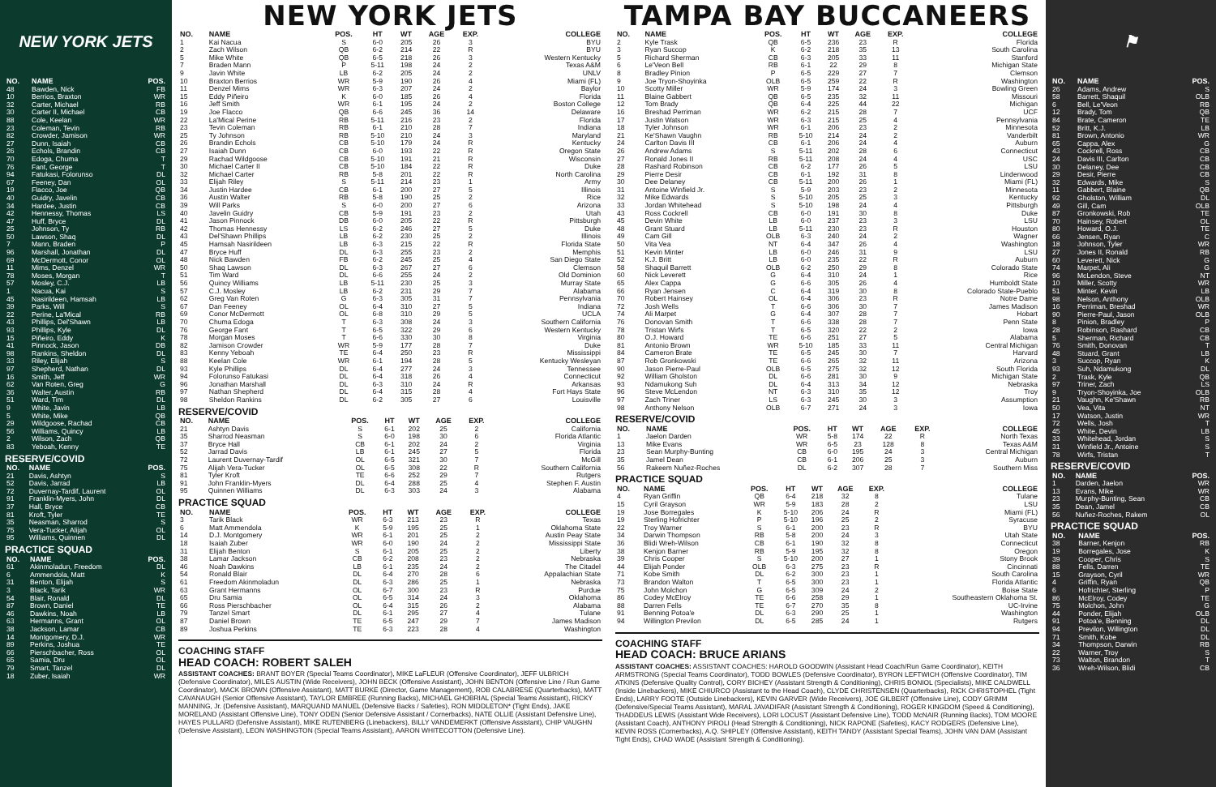NEW YORK JETS
| NO. | NAME | POS. |
| --- | --- | --- |
| 48 | Bawden, Nick | FB |
| 10 | Berrios, Braxton | WR |
| 32 | Carter, Michael | RB |
| 30 | Carter II, Michael | CB |
| 88 | Cole, Keelan | WR |
| 23 | Coleman, Tevin | RB |
| 82 | Crowder, Jamison | WR |
| 27 | Dunn, Isaiah | CB |
| 26 | Echols, Brandin | CB |
| 70 | Edoga, Chuma | T |
| 76 | Fant, George | T |
| 94 | Fatukasi, Folorunso | DL |
| 67 | Feeney, Dan | OL |
| 19 | Flacco, Joe | QB |
| 40 | Guidry, Javelin | CB |
| 34 | Hardee, Justin | CB |
| 42 | Hennessy, Thomas | LS |
| 47 | Huff, Bryce | DL |
| 25 | Johnson, Ty | RB |
| 50 | Lawson, Shaq | DL |
| 7 | Mann, Braden | P |
| 96 | Marshall, Jonathan | DL |
| 69 | McDermott, Conor | OL |
| 11 | Mims, Denzel | WR |
| 78 | Moses, Morgan | T |
| 57 | Mosley, C.J. | LB |
| 1 | Nacua, Kai | S |
| 45 | Nasirildeen, Hamsah | LB |
| 39 | Parks, Will | S |
| 22 | Perine, La'Mical | RB |
| 43 | Phillips, Del'Shawn | LB |
| 93 | Phillips, Kyle | DL |
| 15 | Piñeiro, Eddy | K |
| 41 | Pinnock, Jason | DB |
| 98 | Rankins, Sheldon | DL |
| 33 | Riley, Elijah | S |
| 97 | Shepherd, Nathan | DL |
| 16 | Smith, Jeff | WR |
| 62 | Van Roten, Greg | G |
| 36 | Walter, Austin | RB |
| 51 | Ward, Tim | DL |
| 9 | White, Javin | LB |
| 5 | White, Mike | QB |
| 29 | Wildgoose, Rachad | CB |
| 56 | Williams, Quincy | LB |
| 2 | Wilson, Zach | QB |
| 83 | Yeboah, Kenny | TE |
RESERVE/COVID
| NO. | NAME | POS. |
| --- | --- | --- |
| 21 | Davis, Ashtyn | S |
| 52 | Davis, Jarrad | LB |
| 72 | Duvernay-Tardif, Laurent | OL |
| 91 | Franklin-Myers, John | DL |
| 37 | Hall, Bryce | CB |
| 81 | Kroft, Tyler | TE |
| 35 | Neasman, Sharrod | S |
| 75 | Vera-Tucker, Alijah | OL |
| 95 | Williams, Quinnen | DL |
PRACTICE SQUAD
| NO. | NAME | POS. |
| --- | --- | --- |
| 61 | Akinmoladun, Freedom | DL |
| 6 | Ammendola, Matt | K |
| 31 | Benton, Elijah | S |
| 3 | Black, Tarik | WR |
| 54 | Blair, Ronald | DL |
| 87 | Brown, Daniel | TE |
| 46 | Dawkins, Noah | LB |
| 63 | Hermanns, Grant | OL |
| 38 | Jackson, Lamar | CB |
| 14 | Montgomery, D.J. | WR |
| 89 | Perkins, Joshua | TE |
| 66 | Pierschbacher, Ross | OL |
| 65 | Samia, Dru | OL |
| 79 | Smart, Tanzel | DL |
| 18 | Zuber, Isaiah | WR |
NEW YORK JETS
| NO. | NAME | POS. | HT | WT | AGE | EXP. | COLLEGE |
| --- | --- | --- | --- | --- | --- | --- | --- |
| 1 | Kai Nacua | S | 6-0 | 205 | 26 | 3 | BYU |
| 2 | Zach Wilson | QB | 6-2 | 214 | 22 | R | BYU |
| 5 | Mike White | QB | 6-5 | 218 | 26 | 3 | Western Kentucky |
| 7 | Braden Mann | P | 5-11 | 198 | 24 | 2 | Texas A&M |
| 9 | Javin White | LB | 6-2 | 205 | 24 | 2 | UNLV |
| 10 | Braxton Berrios | WR | 5-9 | 190 | 26 | 4 | Miami (FL) |
| 11 | Denzel Mims | WR | 6-3 | 207 | 24 | 2 | Baylor |
| 15 | Eddy Piñeiro | K | 6-0 | 185 | 26 | 4 | Florida |
| 16 | Jeff Smith | WR | 6-1 | 195 | 24 | 2 | Boston College |
| 19 | Joe Flacco | QB | 6-6 | 245 | 36 | 14 | Delaware |
| 22 | La'Mical Perine | RB | 5-11 | 216 | 23 | 2 | Florida |
| 23 | Tevin Coleman | RB | 6-1 | 210 | 28 | 7 | Indiana |
| 25 | Ty Johnson | RB | 5-10 | 210 | 24 | 3 | Maryland |
| 26 | Brandin Echols | CB | 5-10 | 179 | 24 | R | Kentucky |
| 27 | Isaiah Dunn | CB | 6-0 | 193 | 22 | R | Oregon State |
| 29 | Rachad Wildgoose | CB | 5-10 | 191 | 21 | R | Wisconsin |
| 30 | Michael Carter II | CB | 5-10 | 184 | 22 | R | Duke |
| 32 | Michael Carter | RB | 5-8 | 201 | 22 | R | North Carolina |
| 33 | Elijah Riley | S | 5-11 | 214 | 23 | 1 | Army |
| 34 | Justin Hardee | CB | 6-1 | 200 | 27 | 5 | Illinois |
| 36 | Austin Walter | RB | 5-8 | 190 | 25 | 2 | Rice |
| 39 | Will Parks | S | 6-0 | 200 | 27 | 6 | Arizona |
| 40 | Javelin Guidry | CB | 5-9 | 191 | 23 | 2 | Utah |
| 41 | Jason Pinnock | DB | 6-0 | 205 | 22 | R | Pittsburgh |
| 42 | Thomas Hennessy | LS | 6-2 | 246 | 27 | 5 | Duke |
| 43 | Del'Shawn Phillips | LB | 6-2 | 230 | 25 | 2 | Illinois |
| 45 | Hamsah Nasirildeen | LB | 6-3 | 215 | 22 | R | Florida State |
| 47 | Bryce Huff | DL | 6-3 | 255 | 23 | 2 | Memphis |
| 48 | Nick Bawden | FB | 6-2 | 245 | 25 | 4 | San Diego State |
| 50 | Shaq Lawson | DL | 6-3 | 267 | 27 | 6 | Clemson |
| 51 | Tim Ward | DL | 6-6 | 255 | 24 | 2 | Old Dominion |
| 56 | Quincy Williams | LB | 5-11 | 230 | 25 | 3 | Murray State |
| 57 | C.J. Mosley | LB | 6-2 | 231 | 29 | 7 | Alabama |
| 62 | Greg Van Roten | G | 6-3 | 305 | 31 | 7 | Pennsylvania |
| 67 | Dan Feeney | OL | 6-4 | 310 | 27 | 5 | Indiana |
| 69 | Conor McDermott | OL | 6-8 | 310 | 29 | 5 | UCLA |
| 70 | Chuma Edoga | T | 6-3 | 308 | 24 | 3 | Southern California |
| 76 | George Fant | T | 6-5 | 322 | 29 | 6 | Western Kentucky |
| 78 | Morgan Moses | T | 6-6 | 330 | 30 | 8 | Virginia |
| 82 | Jamison Crowder | WR | 5-9 | 177 | 28 | 7 | Duke |
| 83 | Kenny Yeboah | TE | 6-4 | 250 | 23 | R | Mississippi |
| 88 | Keelan Cole | WR | 6-1 | 194 | 28 | 5 | Kentucky Wesleyan |
| 93 | Kyle Phillips | DL | 6-4 | 277 | 24 | 3 | Tennessee |
| 94 | Folorunso Fatukasi | DL | 6-4 | 318 | 26 | 4 | Connecticut |
| 96 | Jonathan Marshall | DL | 6-3 | 310 | 24 | R | Arkansas |
| 97 | Nathan Shepherd | DL | 6-4 | 315 | 28 | 4 | Fort Hays State |
| 98 | Sheldon Rankins | DL | 6-2 | 305 | 27 | 6 | Louisville |
RESERVE/COVID
| NO. | NAME | POS. | HT | WT | AGE | EXP. | COLLEGE |
| --- | --- | --- | --- | --- | --- | --- | --- |
| 21 | Ashtyn Davis | S | 6-1 | 202 | 25 | 2 | California |
| 35 | Sharrod Neasman | S | 6-0 | 198 | 30 | 6 | Florida Atlantic |
| 37 | Bryce Hall | CB | 6-1 | 202 | 24 | 2 | Virginia |
| 52 | Jarrad Davis | LB | 6-1 | 245 | 27 | 5 | Florida |
| 72 | Laurent Duvernay-Tardif | OL | 6-5 | 321 | 30 | 7 | McGill |
| 75 | Alijah Vera-Tucker | OL | 6-5 | 308 | 22 | R | Southern California |
| 81 | Tyler Kroft | TE | 6-6 | 252 | 29 | 7 | Rutgers |
| 91 | John Franklin-Myers | DL | 6-4 | 288 | 25 | 4 | Stephen F. Austin |
| 95 | Quinnen Williams | DL | 6-3 | 303 | 24 | 3 | Alabama |
PRACTICE SQUAD
| NO. | NAME | POS. | HT | WT | AGE | EXP. | COLLEGE |
| --- | --- | --- | --- | --- | --- | --- | --- |
| 3 | Tarik Black | WR | 6-3 | 213 | 23 | R | Texas |
| 6 | Matt Ammendola | K | 5-9 | 195 | 25 | 1 | Oklahoma State |
| 14 | D.J. Montgomery | WR | 6-1 | 201 | 25 | 2 | Austin Peay State |
| 18 | Isaiah Zuber | WR | 6-0 | 190 | 24 | 2 | Mississippi State |
| 31 | Elijah Benton | S | 6-1 | 205 | 25 | 2 | Liberty |
| 38 | Lamar Jackson | CB | 6-2 | 208 | 23 | 2 | Nebraska |
| 46 | Noah Dawkins | LB | 6-1 | 235 | 24 | 2 | The Citadel |
| 54 | Ronald Blair | DL | 6-4 | 270 | 28 | 6 | Appalachian State |
| 61 | Freedom Akinmoladun | DL | 6-3 | 286 | 25 | 1 | Nebraska |
| 63 | Grant Hermanns | OL | 6-7 | 300 | 23 | R | Purdue |
| 65 | Dru Samia | OL | 6-5 | 314 | 24 | 3 | Oklahoma |
| 66 | Ross Pierschbacher | OL | 6-4 | 315 | 26 | 2 | Alabama |
| 79 | Tanzel Smart | DL | 6-1 | 295 | 27 | 4 | Tulane |
| 87 | Daniel Brown | TE | 6-5 | 247 | 29 | 7 | James Madison |
| 89 | Joshua Perkins | TE | 6-3 | 223 | 28 | 4 | Washington |
COACHING STAFF
HEAD COACH: ROBERT SALEH
ASSISTANT COACHES: BRANT BOYER (Special Teams Coordinator), MIKE LaFLEUR (Offensive Coordinator), JEFF ULBRICH (Defensive Coordinator), MILES AUSTIN (Wide Receivers), JOHN BECK (Offensive Assistant), JOHN BENTON (Offensive Line / Run Game Coordinator), MACK BROWN (Offensive Assistant), MATT BURKE (Director, Game Management), ROB CALABRESE (Quarterbacks), MATT CAVANAUGH (Senior Offensive Assistant), TAYLOR EMBREE (Running Backs), MICHAEL GHOBRIAL (Special Teams Assistant), RICKY MANNING, Jr. (Defensive Assistant), MARQUAND MANUEL (Defensive Backs / Safeties), RON MIDDLETON* (Tight Ends), JAKE MORELAND (Assistant Offensive Line), TONY ODEN (Senior Defensive Assistant / Cornerbacks), NATE OLLIE (Assistant Defensive Line), HAYES PULLARD (Defensive Assistant), MIKE RUTENBERG (Linebackers), BILLY VANDEMERKT (Offensive Assistant), CHIP VAUGHN (Defensive Assistant), LEON WASHINGTON (Special Teams Assistant), AARON WHITECOTTON (Defensive Line).
TAMPA BAY BUCCANEERS
| NO. | NAME | POS. | HT | WT | AGE | EXP. | COLLEGE |
| --- | --- | --- | --- | --- | --- | --- | --- |
| 2 | Kyle Trask | QB | 6-5 | 236 | 23 | R | Florida |
| 3 | Ryan Succop | K | 6-2 | 218 | 35 | 13 | South Carolina |
| 5 | Richard Sherman | CB | 6-3 | 205 | 33 | 11 | Stanford |
| 6 | Le'Veon Bell | RB | 6-1 | 22 | 29 | 8 | Michigan State |
| 8 | Bradley Pinion | P | 6-5 | 229 | 27 | 7 | Clemson |
| 9 | Joe Tryon-Shoyinka | OLB | 6-5 | 259 | 22 | R | Washington |
| 10 | Scotty Miller | WR | 5-9 | 174 | 24 | 3 | Bowling Green |
| 11 | Blaine Gabbert | QB | 6-5 | 235 | 32 | 11 | Missouri |
| 12 | Tom Brady | QB | 6-4 | 225 | 44 | 22 | Michigan |
| 16 | Breshad Perriman | WR | 6-2 | 215 | 28 | 7 | UCF |
| 17 | Justin Watson | WR | 6-3 | 215 | 25 | 4 | Pennsylvania |
| 18 | Tyler Johnson | WR | 6-1 | 206 | 23 | 2 | Minnesota |
| 21 | Ke'Shawn Vaughn | RB | 5-10 | 214 | 24 | 2 | Vanderbilt |
| 24 | Carlton Davis III | CB | 6-1 | 206 | 24 | 4 | Auburn |
| 26 | Andrew Adams | S | 5-11 | 202 | 28 | 6 | Connecticut |
| 27 | Ronald Jones II | RB | 5-11 | 208 | 24 | 4 | USC |
| 28 | Rashard Robinson | CB | 6-2 | 177 | 26 | 5 | LSU |
| 29 | Pierre Desir | CB | 6-1 | 192 | 31 | 8 | Lindenwood |
| 30 | Dee Delaney | CB | 5-11 | 200 | 26 | 1 | Miami (FL) |
| 31 | Antoine Winfield Jr. | S | 5-9 | 203 | 23 | 2 | Minnesota |
| 32 | Mike Edwards | S | 5-10 | 205 | 25 | 3 | Kentucky |
| 33 | Jordan Whitehead | S | 5-10 | 198 | 24 | 4 | Pittsburgh |
| 43 | Ross Cockrell | CB | 6-0 | 191 | 30 | 8 | Duke |
| 45 | Devin White | LB | 6-0 | 237 | 23 | 3 | LSU |
| 48 | Grant Stuard | LB | 5-11 | 230 | 23 | R | Houston |
| 49 | Cam Gill | OLB | 6-3 | 240 | 24 | 2 | Wagner |
| 50 | Vita Vea | NT | 6-4 | 347 | 26 | 4 | Washington |
| 51 | Kevin Minter | LB | 6-0 | 246 | 31 | 9 | LSU |
| 52 | K.J. Britt | LB | 6-0 | 235 | 22 | R | Auburn |
| 58 | Shaquil Barrett | OLB | 6-2 | 250 | 29 | 8 | Colorado State |
| 60 | Nick Leverett | G | 6-4 | 310 | 24 | 1 | Rice |
| 65 | Alex Cappa | G | 6-6 | 305 | 26 | 4 | Humboldt State |
| 66 | Ryan Jensen | C | 6-4 | 319 | 30 | 8 | Colorado State-Pueblo |
| 70 | Robert Hainsey | OL | 6-4 | 306 | 23 | R | Notre Dame |
| 72 | Josh Wells | T | 6-6 | 306 | 30 | 7 | James Madison |
| 74 | Ali Marpet | G | 6-4 | 307 | 28 | 7 | Hobart |
| 76 | Donovan Smith | T | 6-6 | 338 | 28 | 7 | Penn State |
| 78 | Tristan Wirfs | T | 6-5 | 320 | 22 | 2 | Iowa |
| 80 | O.J. Howard | TE | 6-6 | 251 | 27 | 5 | Alabama |
| 81 | Antonio Brown | WR | 5-10 | 185 | 33 | 11 | Central Michigan |
| 84 | Cameron Brate | TE | 6-5 | 245 | 30 | 7 | Harvard |
| 87 | Rob Gronkowski | TE | 6-6 | 265 | 32 | 11 | Arizona |
| 90 | Jason Pierre-Paul | OLB | 6-5 | 275 | 32 | 12 | South Florida |
| 92 | William Gholston | DL | 6-6 | 281 | 30 | 9 | Michigan State |
| 93 | Ndamukong Suh | DL | 6-4 | 313 | 34 | 12 | Nebraska |
| 96 | Steve McLendon | NT | 6-3 | 310 | 35 | 12 | Troy |
| 97 | Zach Triner | LS | 6-3 | 245 | 30 | 3 | Assumption |
| 98 | Anthony Nelson | OLB | 6-7 | 271 | 24 | 3 | Iowa |
RESERVE/COVID
| NO. | NAME | POS. | HT | WT | AGE | EXP. | COLLEGE |
| --- | --- | --- | --- | --- | --- | --- | --- |
| 1 | Jaelon Darden | WR | 5-8 | 174 | 22 | R | North Texas |
| 13 | Mike Evans | WR | 6-5 | 23 | 128 | 8 | Texas A&M |
| 23 | Sean Murphy-Bunting | CB | 6-0 | 195 | 24 | 3 | Central Michigan |
| 35 | Jamel Dean | CB | 6-1 | 206 | 25 | 3 | Auburn |
| 56 | Rakeem Nuñez-Roches | DL | 6-2 | 307 | 28 | 7 | Southern Miss |
PRACTICE SQUAD
| NO. | NAME | POS. | HT | WT | AGE | EXP. | COLLEGE |
| --- | --- | --- | --- | --- | --- | --- | --- |
| 4 | Ryan Griffin | QB | 6-4 | 218 | 32 | 8 | Tulane |
| 15 | Cyril Grayson | WR | 5-9 | 183 | 28 | 2 | LSU |
| 19 | Jose Borregales | K | 5-10 | 206 | 24 | R | Miami (FL) |
| 19 | Sterling Hofrichter | P | 5-10 | 196 | 25 | 2 | Syracuse |
| 22 | Troy Warner | S | 6-1 | 200 | 23 | R | BYU |
| 34 | Darwin Thompson | RB | 5-8 | 200 | 24 | 3 | Utah State |
| 36 | Blidi Wreh-Wilson | CB | 6-1 | 190 | 32 | 8 | Connecticut |
| 38 | Kenjon Barner | RB | 5-9 | 195 | 32 | 8 | Oregon |
| 39 | Chris Cooper | S | 5-10 | 200 | 27 | 1 | Stony Brook |
| 44 | Elijah Ponder | OLB | 6-3 | 275 | 23 | R | Cincinnati |
| 71 | Kobe Smith | DL | 6-2 | 300 | 23 | 1 | South Carolina |
| 73 | Brandon Walton | T | 6-5 | 300 | 23 | 1 | Florida Atlantic |
| 75 | John Molchon | G | 6-5 | 309 | 24 | 2 | Boise State |
| 86 | Codey McElroy | TE | 6-6 | 258 | 29 | 1 | Southeastern Oklahoma St. |
| 88 | Darren Fells | TE | 6-7 | 270 | 35 | 8 | UC-Irvine |
| 91 | Benning Potoa'e | DL | 6-3 | 290 | 25 | 1 | Washington |
| 94 | Willington Previlon | DL | 6-5 | 285 | 24 | 1 | Rutgers |
COACHING STAFF
HEAD COACH: BRUCE ARIANS
ASSISTANT COACHES: ASSISTANT COACHES: HAROLD GOODWIN (Assistant Head Coach/Run Game Coordinator), KEITH ARMSTRONG (Special Teams Coordinator), TODD BOWLES (Defensive Coordinator), BYRON LEFTWICH (Offensive Coordinator), TIM ATKINS (Defensive Quality Control), CORY BICHEY (Assistant Strength & Conditioning), CHRIS BONIOL (Specialists), MIKE CALDWELL (Inside Linebackers), MIKE CHIURCO (Assistant to the Head Coach), CLYDE CHRISTENSEN (Quarterbacks), RICK CHRISTOPHEL (Tight Ends), LARRY FOOTE (Outside Linebackers), KEVIN GARVER (Wide Receivers), JOE GILBERT (Offensive Line), CODY GRIMM (Defensive/Special Teams Assistant), MARAL JAVADIFAR (Assistant Strength & Conditioning), ROGER KINGDOM (Speed & Conditioning), THADDEUS LEWIS (Assistant Wide Receivers), LORI LOCUST (Assistant Defensive Line), TODD McNAIR (Running Backs), TOM MOORE (Assistant Coach), ANTHONY PIROLI (Head Strength & Conditioning), NICK RAPONE (Safeties), KACY RODGERS (Defensive Line), KEVIN ROSS (Cornerbacks), A.Q. SHIPLEY (Offensive Assistant), KEITH TANDY (Assistant Special Teams), JOHN VAN DAM (Assistant Tight Ends), CHAD WADE (Assistant Strength & Conditioning).
⚑
| NO. | NAME | POS. |
| --- | --- | --- |
| 26 | Adams, Andrew | S |
| 58 | Barrett, Shaquil | OLB |
| 6 | Bell, Le'Veon | RB |
| 12 | Brady, Tom | QB |
| 84 | Brate, Cameron | TE |
| 52 | Britt, K.J. | LB |
| 81 | Brown, Antonio | WR |
| 65 | Cappa, Alex | G |
| 43 | Cockrell, Ross | CB |
| 24 | Davis III, Carlton | CB |
| 30 | Delaney, Dee | CB |
| 29 | Desir, Pierre | CB |
| 32 | Edwards, Mike | S |
| 11 | Gabbert, Blaine | QB |
| 92 | Gholston, William | DL |
| 49 | Gill, Cam | OLB |
| 87 | Gronkowski, Rob | TE |
| 70 | Hainsey, Robert | OL |
| 80 | Howard, O.J. | TE |
| 66 | Jensen, Ryan | C |
| 18 | Johnson, Tyler | WR |
| 27 | Jones II, Ronald | RB |
| 60 | Leverett, Nick | G |
| 74 | Marpet, Ali | G |
| 96 | McLendon, Steve | NT |
| 10 | Miller, Scotty | WR |
| 51 | Minter, Kevin | LB |
| 98 | Nelson, Anthony | OLB |
| 16 | Perriman, Breshad | WR |
| 90 | Pierre-Paul, Jason | OLB |
| 8 | Pinion, Bradley | P |
| 28 | Robinson, Rashard | CB |
| 5 | Sherman, Richard | CB |
| 76 | Smith, Donovan | T |
| 48 | Stuard, Grant | LB |
| 3 | Succop, Ryan | K |
| 93 | Suh, Ndamukong | DL |
| 2 | Trask, Kyle | QB |
| 97 | Triner, Zach | LS |
| 9 | Tryon-Shoyinka, Joe | OLB |
| 21 | Vaughn, Ke'Shawn | RB |
| 50 | Vea, Vita | NT |
| 17 | Watson, Justin | WR |
| 72 | Wells, Josh | T |
| 45 | White, Devin | LB |
| 33 | Whitehead, Jordan | S |
| 31 | Winfield Jr., Antoine | S |
| 78 | Wirfs, Tristan | T |
RESERVE/COVID
| NO. | NAME | POS. |
| --- | --- | --- |
| 1 | Darden, Jaelon | WR |
| 13 | Evans, Mike | WR |
| 23 | Murphy-Bunting, Sean | CB |
| 35 | Dean, Jamel | CB |
| 56 | Nuñez-Roches, Rakem | OL |
PRACTICE SQUAD
| NO. | NAME | POS. |
| --- | --- | --- |
| 38 | Barner, Kenjon | RB |
| 19 | Borregales, Jose | K |
| 39 | Cooper, Chris | S |
| 88 | Fells, Darren | TE |
| 15 | Grayson, Cyril | WR |
| 4 | Griffin, Ryan | QB |
| 6 | Hofrichter, Sterling | P |
| 86 | McElroy, Codey | TE |
| 75 | Molchon, John | G |
| 44 | Ponder, Elijah | OLB |
| 91 | Potoa'e, Benning | DL |
| 94 | Previlon, Willington | DL |
| 71 | Smith, Kobe | DL |
| 34 | Thompson, Darwin | RB |
| 22 | Warner, Troy | S |
| 73 | Walton, Brandon | T |
| 36 | Wreh-Wilson, Blidi | CB |